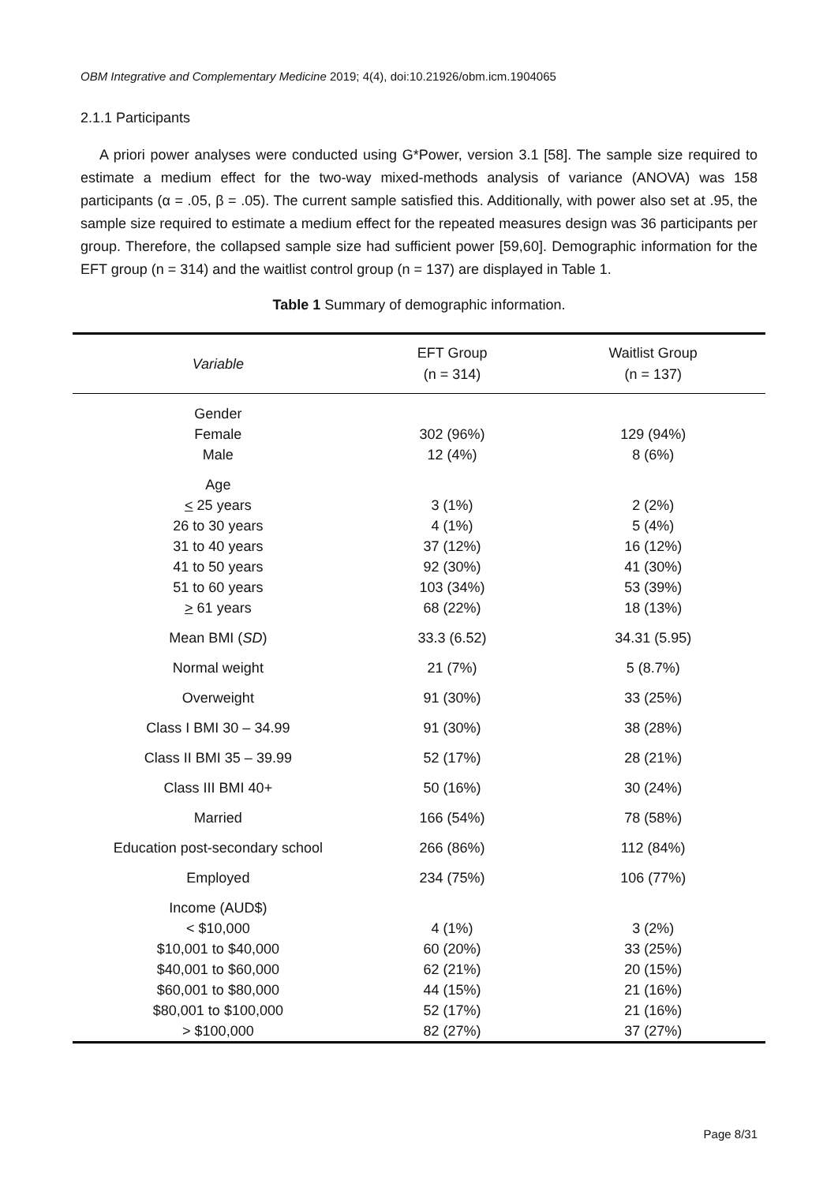OBM Integrative and Complementary Medicine 2019; 4(4), doi:10.21926/obm.icm.1904065
2.1.1 Participants
A priori power analyses were conducted using G*Power, version 3.1 [58]. The sample size required to estimate a medium effect for the two-way mixed-methods analysis of variance (ANOVA) was 158 participants (α = .05, β = .05). The current sample satisfied this. Additionally, with power also set at .95, the sample size required to estimate a medium effect for the repeated measures design was 36 participants per group. Therefore, the collapsed sample size had sufficient power [59,60]. Demographic information for the EFT group (n = 314) and the waitlist control group (n = 137) are displayed in Table 1.
Table 1 Summary of demographic information.
| Variable | EFT Group (n = 314) | Waitlist Group (n = 137) |
| --- | --- | --- |
| Gender Female Male | 302 (96%) 12 (4%) | 129 (94%) 8 (6%) |
| Age < 25 years 26 to 30 years 31 to 40 years 41 to 50 years 51 to 60 years > 61 years | 3 (1%) 4 (1%) 37 (12%) 92 (30%) 103 (34%) 68 (22%) | 2 (2%) 5 (4%) 16 (12%) 41 (30%) 53 (39%) 18 (13%) |
| Mean BMI ( SD ) | 33.3 (6.52) | 34.31 (5.95) |
| Normal weight | 21 (7%) | 5 (8.7%) |
| Overweight | 91 (30%) | 33 (25%) |
| Class I BMI 30 – 34.99 | 91 (30%) | 38 (28%) |
| Class II BMI 35 – 39.99 | 52 (17%) | 28 (21%) |
| Class III BMI 40+ | 50 (16%) | 30 (24%) |
| Married | 166 (54%) | 78 (58%) |
| Education post-secondary school | 266 (86%) | 112 (84%) |
| Employed | 234 (75%) | 106 (77%) |
| Income (AUD$) < $10,000 $10,001 to $40,000 $40,001 to $60,000 $60,001 to $80,000 $80,001 to $100,000 > $100,000 | 4 (1%) 60 (20%) 62 (21%) 44 (15%) 52 (17%) 82 (27%) | 3 (2%) 33 (25%) 20 (15%) 21 (16%) 21 (16%) 37 (27%) |
Page 8/31